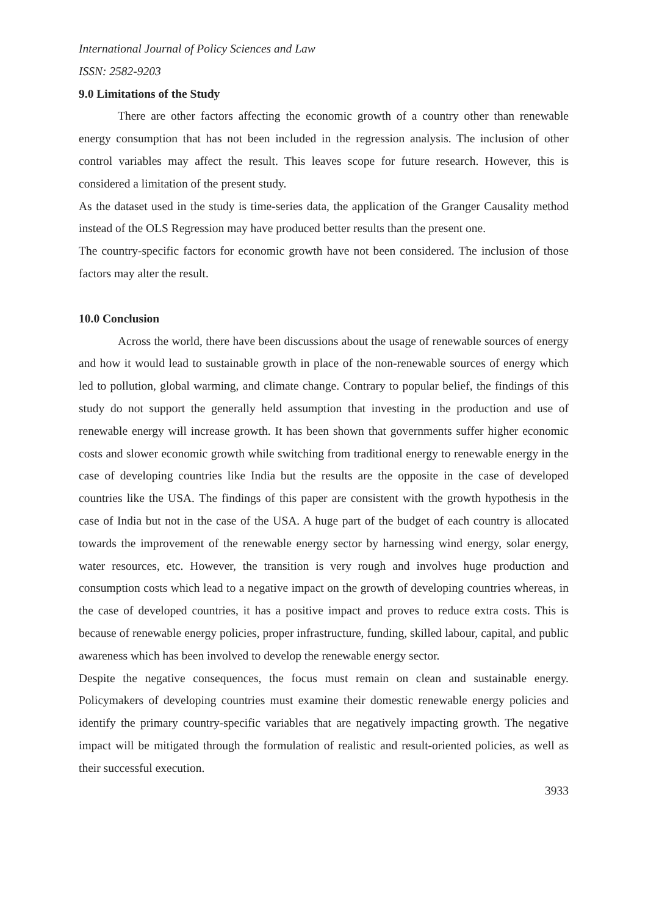International Journal of Policy Sciences and Law
ISSN: 2582-9203
9.0 Limitations of the Study
There are other factors affecting the economic growth of a country other than renewable energy consumption that has not been included in the regression analysis. The inclusion of other control variables may affect the result. This leaves scope for future research. However, this is considered a limitation of the present study.
As the dataset used in the study is time-series data, the application of the Granger Causality method instead of the OLS Regression may have produced better results than the present one.
The country-specific factors for economic growth have not been considered. The inclusion of those factors may alter the result.
10.0 Conclusion
Across the world, there have been discussions about the usage of renewable sources of energy and how it would lead to sustainable growth in place of the non-renewable sources of energy which led to pollution, global warming, and climate change. Contrary to popular belief, the findings of this study do not support the generally held assumption that investing in the production and use of renewable energy will increase growth. It has been shown that governments suffer higher economic costs and slower economic growth while switching from traditional energy to renewable energy in the case of developing countries like India but the results are the opposite in the case of developed countries like the USA. The findings of this paper are consistent with the growth hypothesis in the case of India but not in the case of the USA. A huge part of the budget of each country is allocated towards the improvement of the renewable energy sector by harnessing wind energy, solar energy, water resources, etc. However, the transition is very rough and involves huge production and consumption costs which lead to a negative impact on the growth of developing countries whereas, in the case of developed countries, it has a positive impact and proves to reduce extra costs. This is because of renewable energy policies, proper infrastructure, funding, skilled labour, capital, and public awareness which has been involved to develop the renewable energy sector.
Despite the negative consequences, the focus must remain on clean and sustainable energy. Policymakers of developing countries must examine their domestic renewable energy policies and identify the primary country-specific variables that are negatively impacting growth. The negative impact will be mitigated through the formulation of realistic and result-oriented policies, as well as their successful execution.
3933